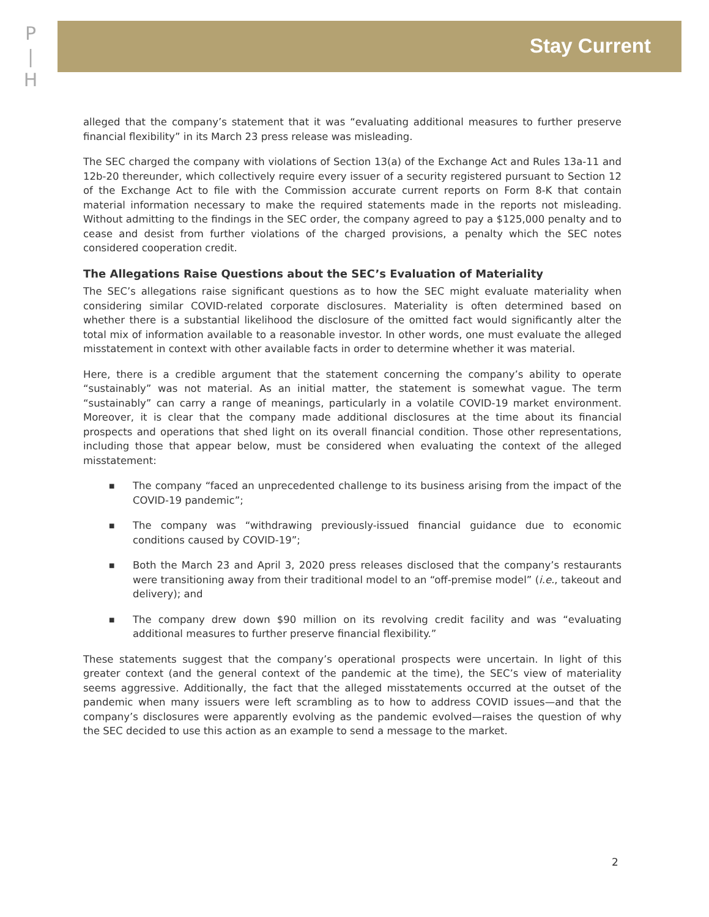P
|
H
Stay Current
alleged that the company’s statement that it was “evaluating additional measures to further preserve financial flexibility” in its March 23 press release was misleading.
The SEC charged the company with violations of Section 13(a) of the Exchange Act and Rules 13a-11 and 12b-20 thereunder, which collectively require every issuer of a security registered pursuant to Section 12 of the Exchange Act to file with the Commission accurate current reports on Form 8-K that contain material information necessary to make the required statements made in the reports not misleading. Without admitting to the findings in the SEC order, the company agreed to pay a $125,000 penalty and to cease and desist from further violations of the charged provisions, a penalty which the SEC notes considered cooperation credit.
The Allegations Raise Questions about the SEC’s Evaluation of Materiality
The SEC’s allegations raise significant questions as to how the SEC might evaluate materiality when considering similar COVID-related corporate disclosures. Materiality is often determined based on whether there is a substantial likelihood the disclosure of the omitted fact would significantly alter the total mix of information available to a reasonable investor. In other words, one must evaluate the alleged misstatement in context with other available facts in order to determine whether it was material.
Here, there is a credible argument that the statement concerning the company’s ability to operate “sustainably” was not material. As an initial matter, the statement is somewhat vague. The term “sustainably” can carry a range of meanings, particularly in a volatile COVID-19 market environment. Moreover, it is clear that the company made additional disclosures at the time about its financial prospects and operations that shed light on its overall financial condition. Those other representations, including those that appear below, must be considered when evaluating the context of the alleged misstatement:
■ The company “faced an unprecedented challenge to its business arising from the impact of the COVID-19 pandemic”;
■ The company was “withdrawing previously-issued financial guidance due to economic conditions caused by COVID-19”;
■ Both the March 23 and April 3, 2020 press releases disclosed that the company’s restaurants were transitioning away from their traditional model to an “off-premise model” (i.e., takeout and delivery); and
■ The company drew down $90 million on its revolving credit facility and was “evaluating additional measures to further preserve financial flexibility.”
These statements suggest that the company’s operational prospects were uncertain. In light of this greater context (and the general context of the pandemic at the time), the SEC’s view of materiality seems aggressive. Additionally, the fact that the alleged misstatements occurred at the outset of the pandemic when many issuers were left scrambling as to how to address COVID issues—and that the company’s disclosures were apparently evolving as the pandemic evolved—raises the question of why the SEC decided to use this action as an example to send a message to the market.
2